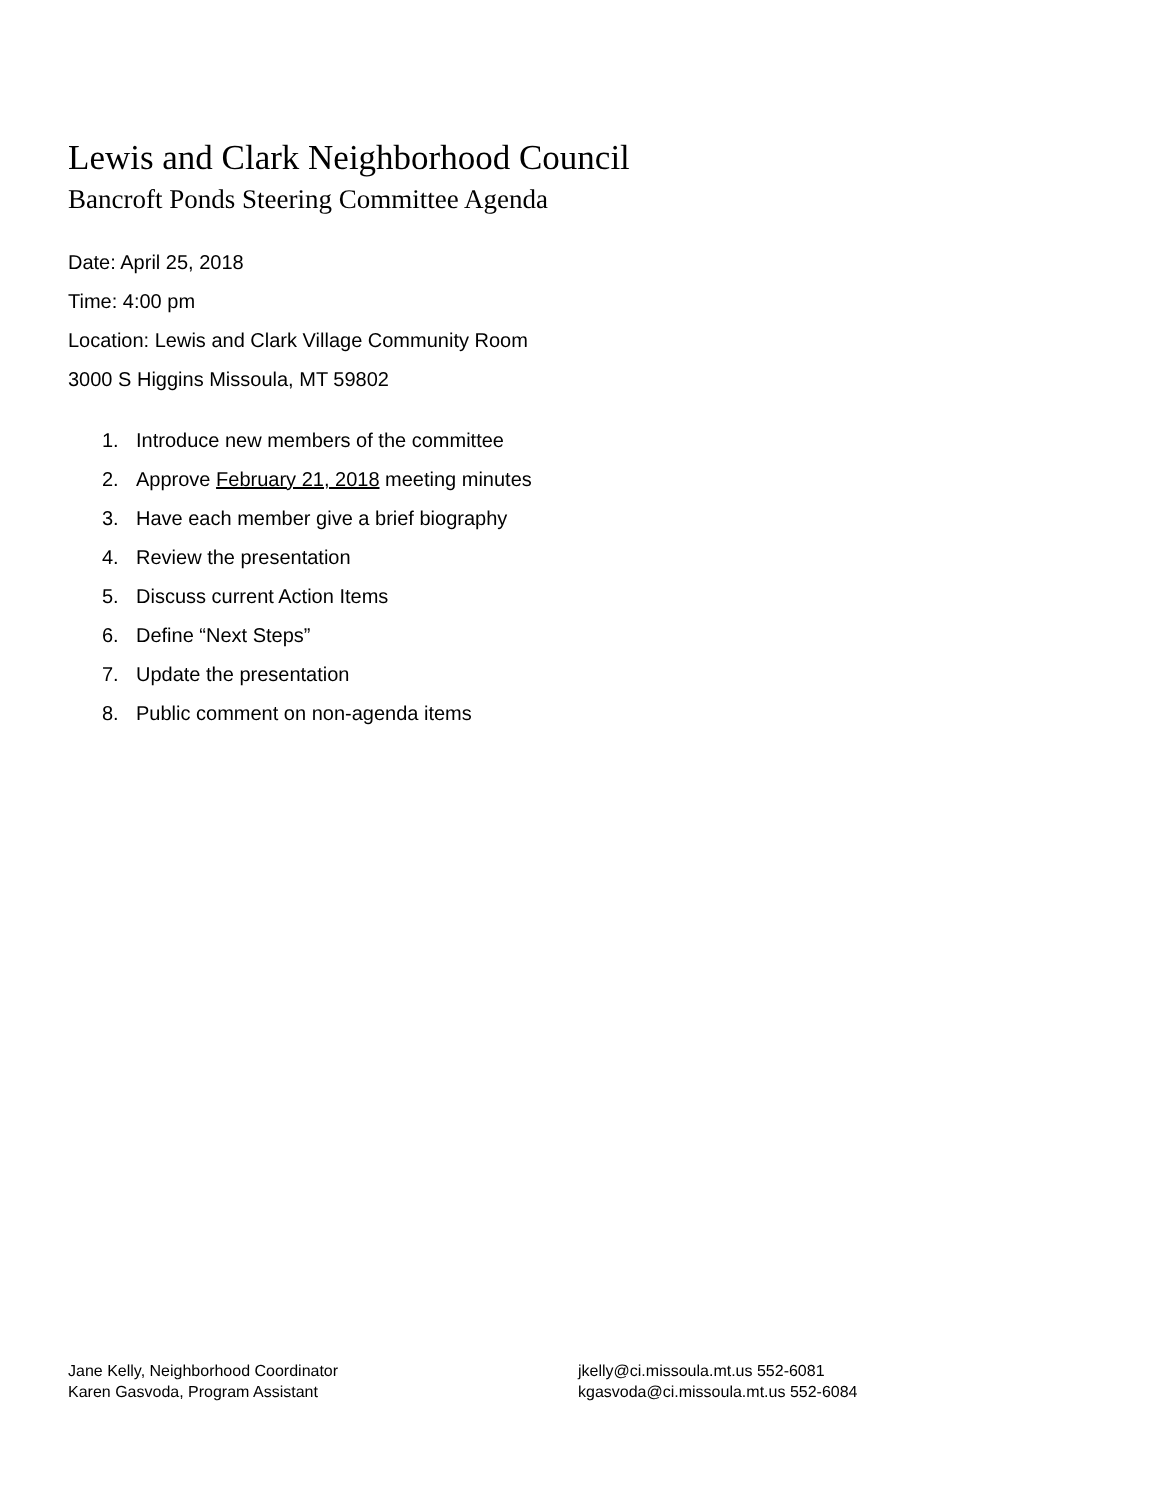Lewis and Clark Neighborhood Council
Bancroft Ponds Steering Committee Agenda
Date: April 25, 2018
Time: 4:00 pm
Location: Lewis and Clark Village Community Room
3000 S Higgins Missoula, MT 59802
1. Introduce new members of the committee
2. Approve February 21, 2018 meeting minutes
3. Have each member give a brief biography
4. Review the presentation
5. Discuss current Action Items
6. Define “Next Steps”
7. Update the presentation
8. Public comment on non-agenda items
Jane Kelly, Neighborhood Coordinator
Karen Gasvoda, Program Assistant
jkelly@ci.missoula.mt.us 552-6081
kgasvoda@ci.missoula.mt.us 552-6084